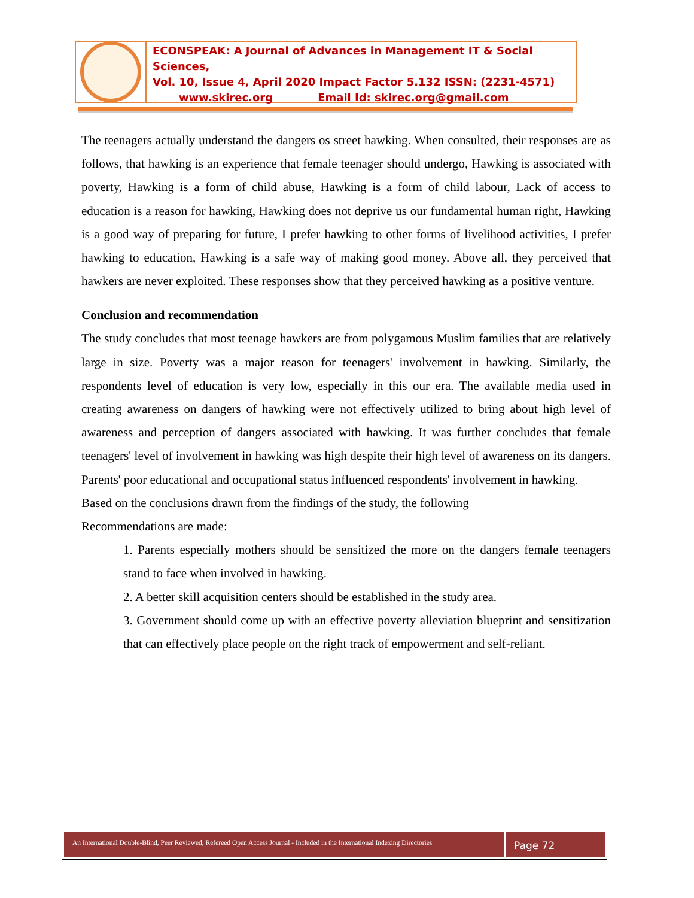ECONSPEAK: A Journal of Advances in Management IT & Social Sciences,
Vol. 10, Issue 4, April 2020 Impact Factor 5.132 ISSN: (2231-4571)
www.skirec.org Email Id: skirec.org@gmail.com
The teenagers actually understand the dangers os street hawking. When consulted, their responses are as follows, that hawking is an experience that female teenager should undergo, Hawking is associated with poverty, Hawking is a form of child abuse, Hawking is a form of child labour, Lack of access to education is a reason for hawking, Hawking does not deprive us our fundamental human right, Hawking is a good way of preparing for future, I prefer hawking to other forms of livelihood activities, I prefer hawking to education, Hawking is a safe way of making good money. Above all, they perceived that hawkers are never exploited. These responses show that they perceived hawking as a positive venture.
Conclusion and recommendation
The study concludes that most teenage hawkers are from polygamous Muslim families that are relatively large in size. Poverty was a major reason for teenagers' involvement in hawking. Similarly, the respondents level of education is very low, especially in this our era. The available media used in creating awareness on dangers of hawking were not effectively utilized to bring about high level of awareness and perception of dangers associated with hawking. It was further concludes that female teenagers' level of involvement in hawking was high despite their high level of awareness on its dangers. Parents' poor educational and occupational status influenced respondents' involvement in hawking.
Based on the conclusions drawn from the findings of the study, the following
Recommendations are made:
1. Parents especially mothers should be sensitized the more on the dangers female teenagers stand to face when involved in hawking.
2. A better skill acquisition centers should be established in the study area.
3. Government should come up with an effective poverty alleviation blueprint and sensitization that can effectively place people on the right track of empowerment and self-reliant.
An International Double-Blind, Peer Reviewed, Refereed Open Access Journal - Included in the International Indexing Directories
Page 72